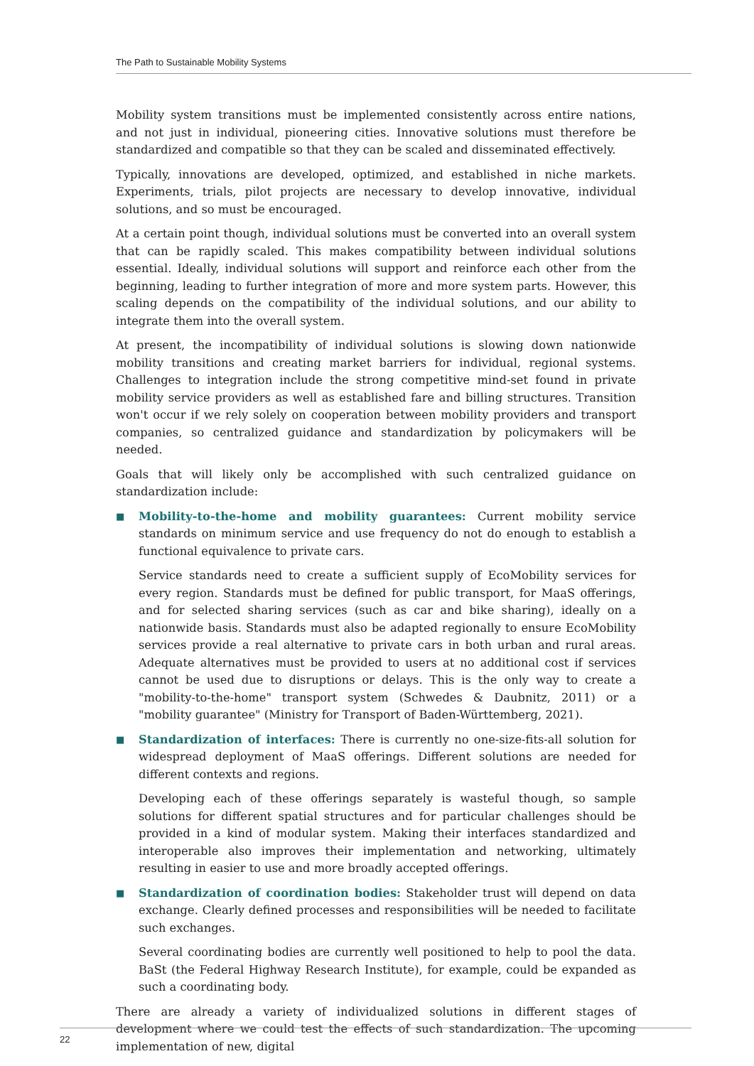The Path to Sustainable Mobility Systems
Mobility system transitions must be implemented consistently across entire nations, and not just in individual, pioneering cities. Innovative solutions must therefore be standardized and compatible so that they can be scaled and disseminated effectively.
Typically, innovations are developed, optimized, and established in niche markets. Experiments, trials, pilot projects are necessary to develop innovative, individual solutions, and so must be encouraged.
At a certain point though, individual solutions must be converted into an overall system that can be rapidly scaled. This makes compatibility between individual solutions essential. Ideally, individual solutions will support and reinforce each other from the beginning, leading to further integration of more and more system parts. However, this scaling depends on the compatibility of the individual solutions, and our ability to integrate them into the overall system.
At present, the incompatibility of individual solutions is slowing down nationwide mobility transitions and creating market barriers for individual, regional systems. Challenges to integration include the strong competitive mind-set found in private mobility service providers as well as established fare and billing structures. Transition won't occur if we rely solely on cooperation between mobility providers and transport companies, so centralized guidance and standardization by policymakers will be needed.
Goals that will likely only be accomplished with such centralized guidance on standardization include:
■
Mobility-to-the-home and mobility guarantees: Current mobility service standards on minimum service and use frequency do not do enough to establish a functional equivalence to private cars.
Service standards need to create a sufficient supply of EcoMobility services for every region. Standards must be defined for public transport, for MaaS offerings, and for selected sharing services (such as car and bike sharing), ideally on a nationwide basis. Standards must also be adapted regionally to ensure EcoMobility services provide a real alternative to private cars in both urban and rural areas. Adequate alternatives must be provided to users at no additional cost if services cannot be used due to disruptions or delays. This is the only way to create a "mobility-to-the-home" transport system (Schwedes & Daubnitz, 2011) or a "mobility guarantee" (Ministry for Transport of Baden-Württemberg, 2021).
■
Standardization of interfaces: There is currently no one-size-fits-all solution for widespread deployment of MaaS offerings. Different solutions are needed for different contexts and regions.
Developing each of these offerings separately is wasteful though, so sample solutions for different spatial structures and for particular challenges should be provided in a kind of modular system. Making their interfaces standardized and interoperable also improves their implementation and networking, ultimately resulting in easier to use and more broadly accepted offerings.
■
Standardization of coordination bodies: Stakeholder trust will depend on data exchange. Clearly defined processes and responsibilities will be needed to facilitate such exchanges.
Several coordinating bodies are currently well positioned to help to pool the data. BaSt (the Federal Highway Research Institute), for example, could be expanded as such a coordinating body.
There are already a variety of individualized solutions in different stages of development where we could test the effects of such standardization. The upcoming implementation of new, digital
22